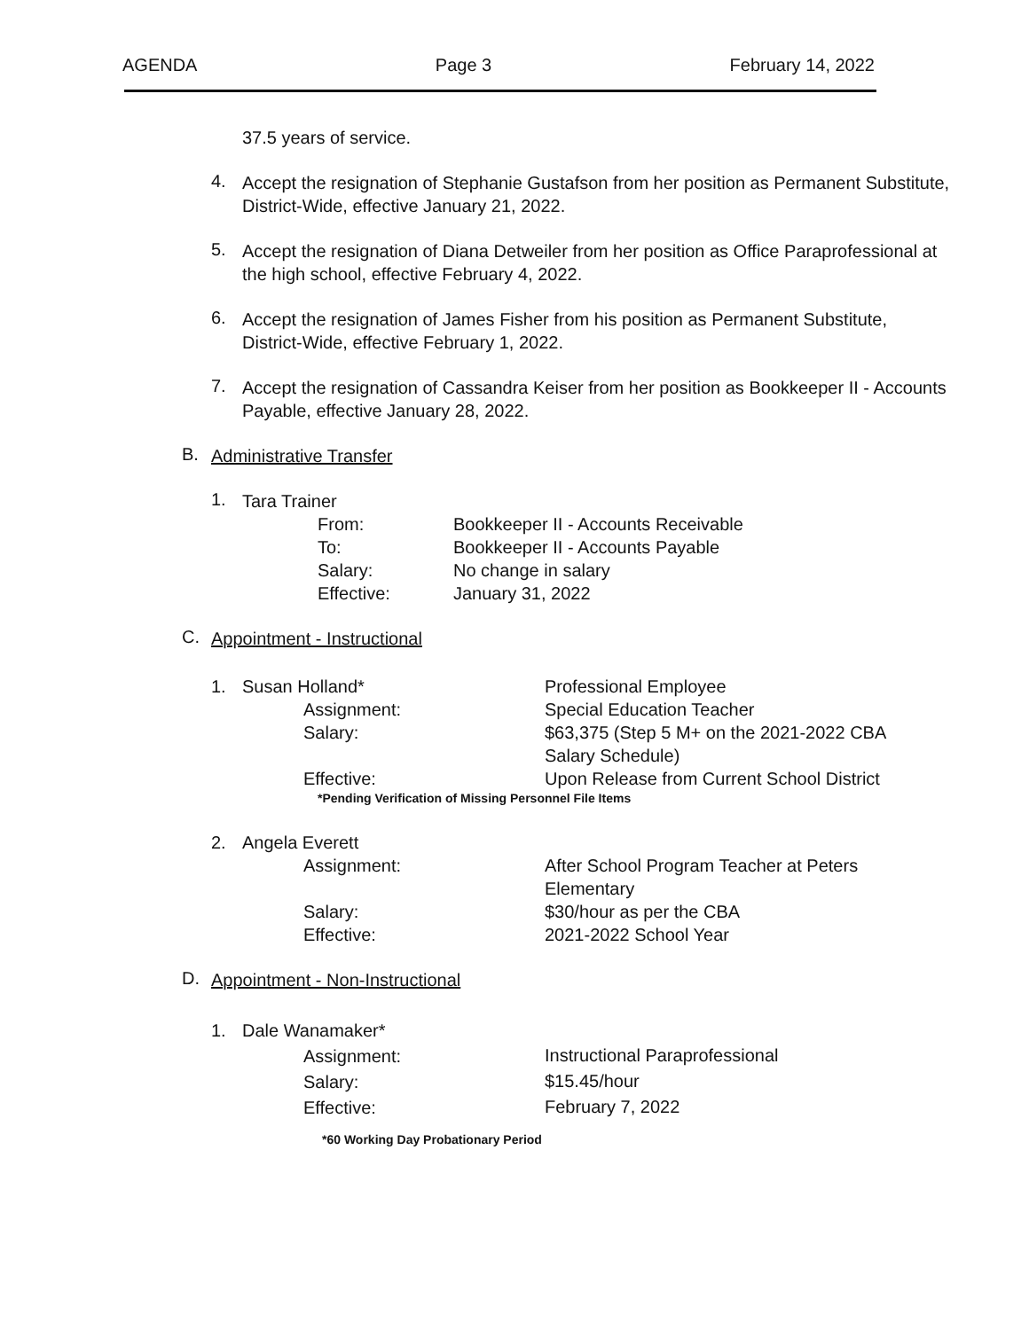AGENDA Page 3 February 14, 2022
37.5 years of service.
4.
Accept the resignation of Stephanie Gustafson from her position as Permanent Substitute, District-Wide, effective January 21, 2022.
5.
Accept the resignation of Diana Detweiler from her position as Office Paraprofessional at the high school, effective February 4, 2022.
6.
Accept the resignation of James Fisher from his position as Permanent Substitute, District-Wide, effective February 1, 2022.
7.
Accept the resignation of Cassandra Keiser from her position as Bookkeeper II - Accounts Payable, effective January 28, 2022.
B.
Administrative Transfer
1.
Tara Trainer
| From: | Bookkeeper II - Accounts Receivable |
| To: | Bookkeeper II - Accounts Payable |
| Salary: | No change in salary |
| Effective: | January 31, 2022 |
C.
Appointment - Instructional
| 1. | Susan Holland* | | Professional Employee |
| | | Assignment: | Special Education Teacher |
| | | Salary: | $63,375 (Step 5 M+ on the 2021-2022 CBA Salary Schedule) |
| | | Effective: | Upon Release from Current School District |
*Pending Verification of Missing Personnel File Items
| 2. | Angela Everett | | |
| | | Assignment: | After School Program Teacher at Peters Elementary |
| | | Salary: | $30/hour as per the CBA |
| | | Effective: | 2021-2022 School Year |
D.
Appointment - Non-Instructional
| 1. | Dale Wanamaker* | | |
| | | Assignment: | Instructional Paraprofessional |
| | | Salary: | $15.45/hour |
| | | Effective: | February 7, 2022 |
*60 Working Day Probationary Period